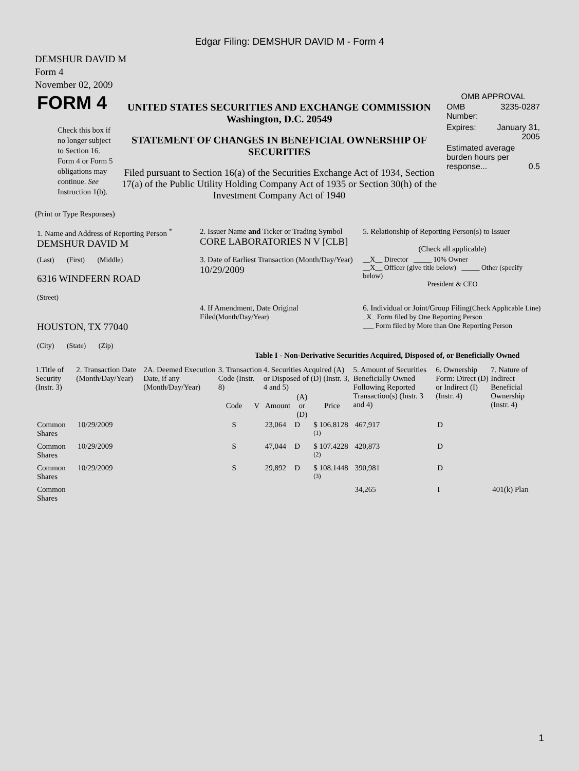Edgar Filing: DEMSHUR DAVID M - Form 4
DEMSHUR DAVID M
Form 4
November 02, 2009
| FORM 4 Check this box if no longer subject to Section 16. Form 4 or Form 5 obligations may continue. See Instruction 1(b). | UNITED STATES SECURITIES AND EXCHANGE COMMISSION Washington, D.C. 20549 STATEMENT OF CHANGES IN BENEFICIAL OWNERSHIP OF SECURITIES Filed pursuant to Section 16(a) of the Securities Exchange Act of 1934, Section 17(a) of the Public Utility Holding Company Act of 1935 or Section 30(h) of the Investment Company Act of 1940 | OMB APPROVAL / OMB Number: / 3235-0287 / / Expires: / January 31, 2005 / / Estimated average burden hours per response... 0.5 / / |
(Print or Type Responses)
| 1. Name and Address of Reporting Person <sup>*</sup> DEMSHUR DAVID M | 2. Issuer Name and Ticker or Trading Symbol CORE LABORATORIES N V [CLB] | 5. Relationship of Reporting Person(s) to Issuer (Check all applicable) |
| (Last) (First) (Middle) 6316 WINDFERN ROAD (Street) | 3. Date of Earliest Transaction (Month/Day/Year) 10/29/2009 | __X__ Director _____ 10% Owner __X__ Officer (give title below) _____ Other (specify below) President & CEO |
| HOUSTON, TX 77040 (City) (State) (Zip) | 4. If Amendment, Date Original Filed (Month/Day/Year) | 6. Individual or Joint/Group Filing (Check Applicable Line) _X_ Form filed by One Reporting Person ___ Form filed by More than One Reporting Person |
Table I - Non-Derivative Securities Acquired, Disposed of, or Beneficially Owned
| 1.Title of Security (Instr. 3) | 2. Transaction Date (Month/Day/Year) | 2A. Deemed Execution Date, if any (Month/Day/Year) | 3. Transaction Code (Instr. 8) | | 4. Securities Acquired (A) or Disposed of (D) (Instr. 3, 4 and 5) | | | 5. Amount of Securities Beneficially Owned Following Reported Transaction(s) (Instr. 3 and 4) | 6. Ownership Form: Direct (D) or Indirect (I) (Instr. 4) | 7. Nature of Indirect Beneficial Ownership (Instr. 4) |
| --- | --- | --- | --- | --- | --- | --- | --- | --- | --- | --- |
| | | | Code | V | Amount | (A) or (D) | Price | | | |
| Common Shares | 10/29/2009 | | S | | 23,064 | D | $ 106.8128 <sup>(1)</sup> | 467,917 | D | |
| Common Shares | 10/29/2009 | | S | | 47,044 | D | $ 107.4228 <sup>(2)</sup> | 420,873 | D | |
| Common Shares | 10/29/2009 | | S | | 29,892 | D | $ 108.1448 <sup>(3)</sup> | 390,981 | D | |
| Common Shares | | | | | | | | 34,265 | I | 401(k) Plan |
1